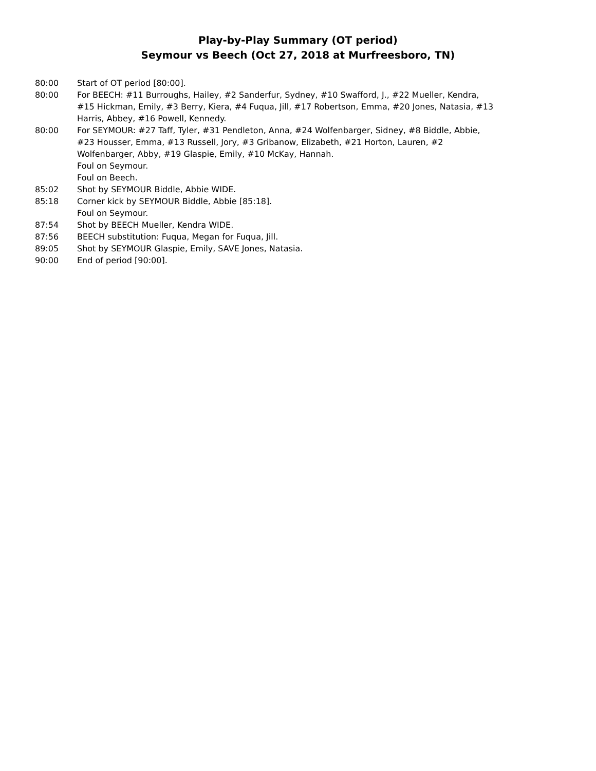Play-by-Play Summary (OT period)
Seymour vs Beech (Oct 27, 2018 at Murfreesboro, TN)
80:00 Start of OT period [80:00].
80:00 For BEECH: #11 Burroughs, Hailey, #2 Sanderfur, Sydney, #10 Swafford, J., #22 Mueller, Kendra, #15 Hickman, Emily, #3 Berry, Kiera, #4 Fuqua, Jill, #17 Robertson, Emma, #20 Jones, Natasia, #13 Harris, Abbey, #16 Powell, Kennedy.
80:00 For SEYMOUR: #27 Taff, Tyler, #31 Pendleton, Anna, #24 Wolfenbarger, Sidney, #8 Biddle, Abbie, #23 Housser, Emma, #13 Russell, Jory, #3 Gribanow, Elizabeth, #21 Horton, Lauren, #2 Wolfenbarger, Abby, #19 Glaspie, Emily, #10 McKay, Hannah.
Foul on Seymour.
Foul on Beech.
85:02 Shot by SEYMOUR Biddle, Abbie WIDE.
85:18 Corner kick by SEYMOUR Biddle, Abbie [85:18].
Foul on Seymour.
87:54 Shot by BEECH Mueller, Kendra WIDE.
87:56 BEECH substitution: Fuqua, Megan for Fuqua, Jill.
89:05 Shot by SEYMOUR Glaspie, Emily, SAVE Jones, Natasia.
90:00 End of period [90:00].